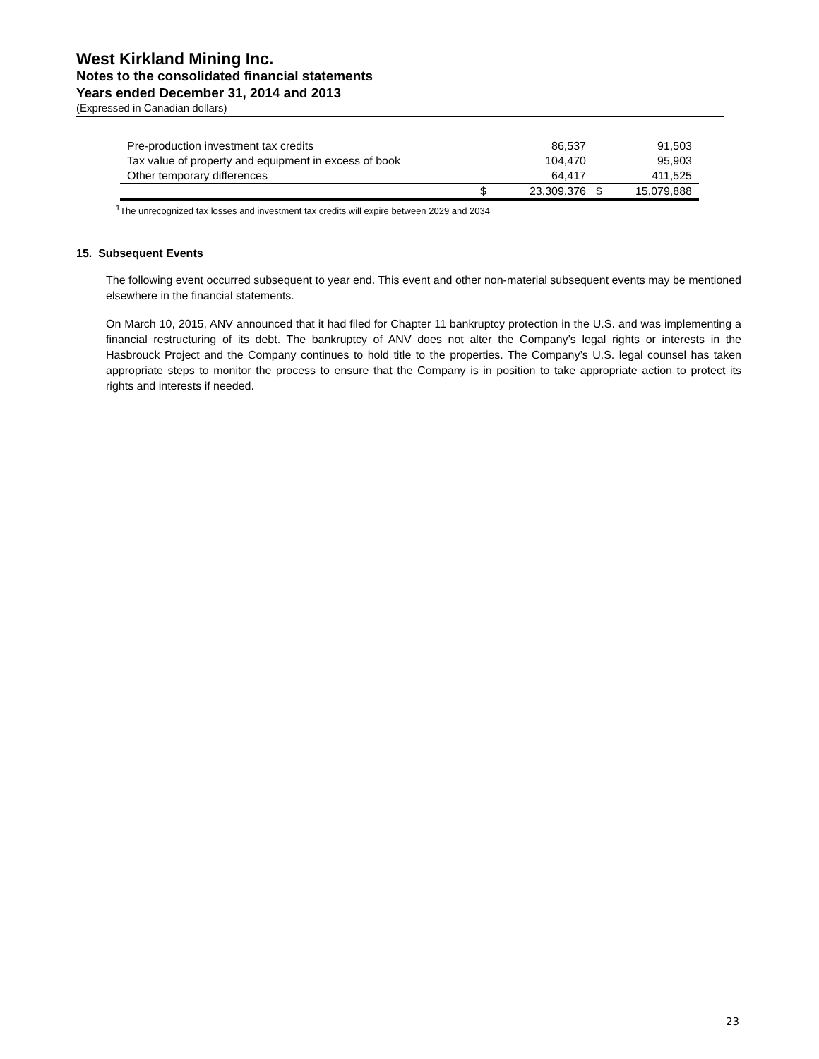West Kirkland Mining Inc.
Notes to the consolidated financial statements
Years ended December 31, 2014 and 2013
(Expressed in Canadian dollars)
| Pre-production investment tax credits | | 86,537 | | 91,503 |
| Tax value of property and equipment in excess of book | | 104,470 | | 95,903 |
| Other temporary differences | | 64,417 | | 411,525 |
| | $ | 23,309,376 | $ | 15,079,888 |
<sup>1</sup> The unrecognized tax losses and investment tax credits will expire between 2029 and 2034
15. Subsequent Events
The following event occurred subsequent to year end. This event and other non-material subsequent events may be mentioned elsewhere in the financial statements.
On March 10, 2015, ANV announced that it had filed for Chapter 11 bankruptcy protection in the U.S. and was implementing a financial restructuring of its debt. The bankruptcy of ANV does not alter the Company’s legal rights or interests in the Hasbrouck Project and the Company continues to hold title to the properties. The Company’s U.S. legal counsel has taken appropriate steps to monitor the process to ensure that the Company is in position to take appropriate action to protect its rights and interests if needed.
23